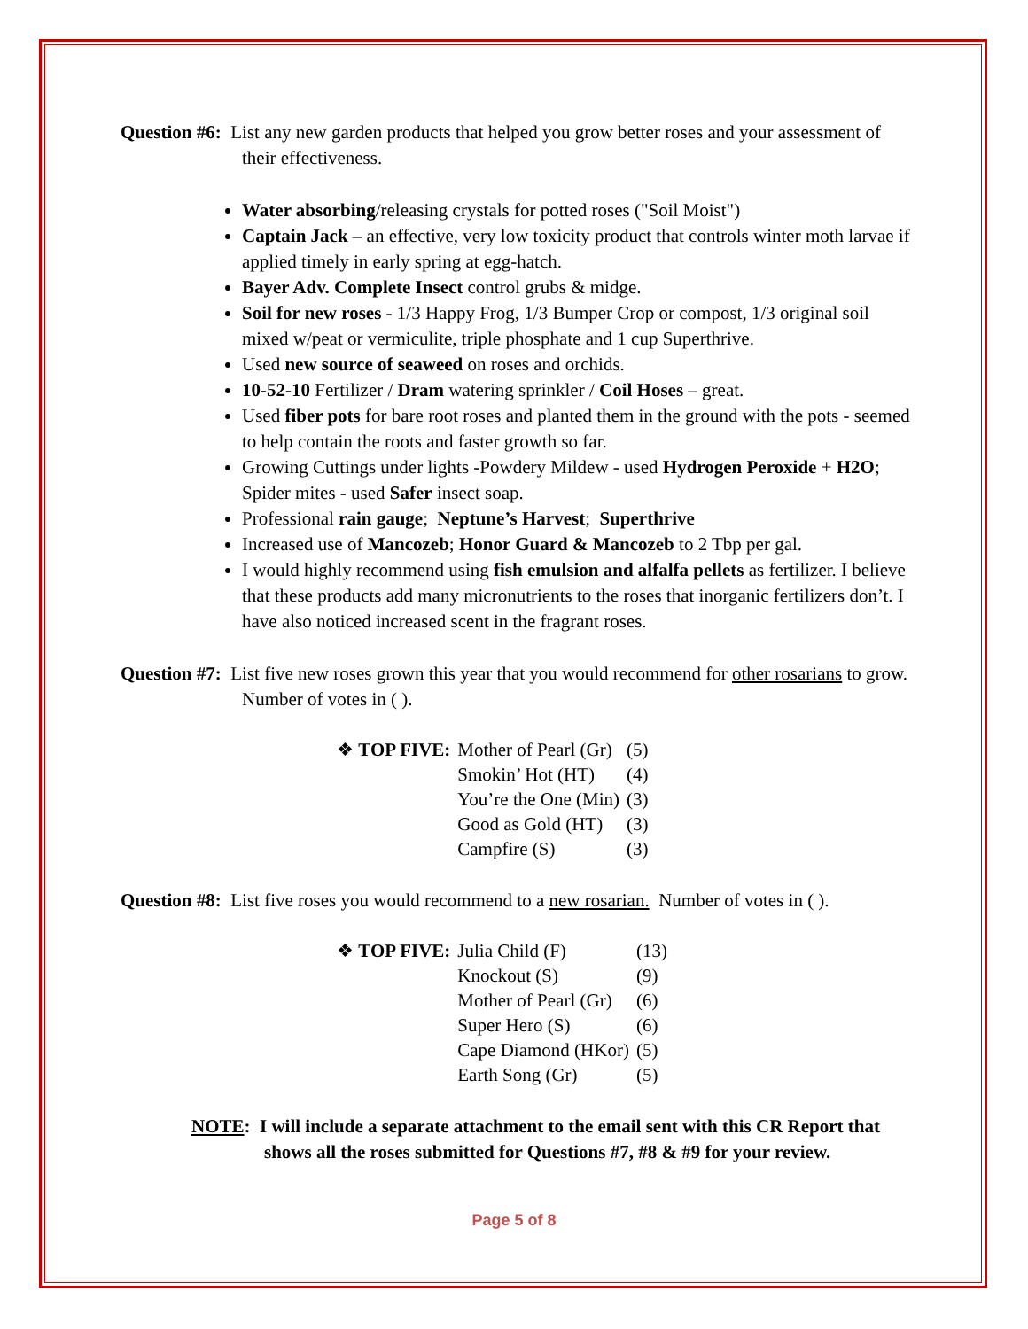Question #6: List any new garden products that helped you grow better roses and your assessment of their effectiveness.
Water absorbing/releasing crystals for potted roses ("Soil Moist")
Captain Jack – an effective, very low toxicity product that controls winter moth larvae if applied timely in early spring at egg-hatch.
Bayer Adv. Complete Insect control grubs & midge.
Soil for new roses - 1/3 Happy Frog, 1/3 Bumper Crop or compost, 1/3 original soil mixed w/peat or vermiculite, triple phosphate and 1 cup Superthrive.
Used new source of seaweed on roses and orchids.
10-52-10 Fertilizer / Dram watering sprinkler / Coil Hoses – great.
Used fiber pots for bare root roses and planted them in the ground with the pots - seemed to help contain the roots and faster growth so far.
Growing Cuttings under lights -Powdery Mildew - used Hydrogen Peroxide + H2O; Spider mites - used Safer insect soap.
Professional rain gauge; Neptune’s Harvest; Superthrive
Increased use of Mancozeb; Honor Guard & Mancozeb to 2 Tbp per gal.
I would highly recommend using fish emulsion and alfalfa pellets as fertilizer. I believe that these products add many micronutrients to the roses that inorganic fertilizers don’t. I have also noticed increased scent in the fragrant roses.
Question #7: List five new roses grown this year that you would recommend for other rosarians to grow. Number of votes in ( ).
| ❖ TOP FIVE: | Mother of Pearl (Gr) | (5) |
| | Smokin’ Hot (HT) | (4) |
| | You’re the One (Min) | (3) |
| | Good as Gold (HT) | (3) |
| | Campfire (S) | (3) |
Question #8: List five roses you would recommend to a new rosarian. Number of votes in ( ).
| ❖ TOP FIVE: | Julia Child (F) | (13) |
| | Knockout (S) | (9) |
| | Mother of Pearl (Gr) | (6) |
| | Super Hero (S) | (6) |
| | Cape Diamond (HKor) | (5) |
| | Earth Song (Gr) | (5) |
NOTE: I will include a separate attachment to the email sent with this CR Report that shows all the roses submitted for Questions #7, #8 & #9 for your review.
Page 5 of 8